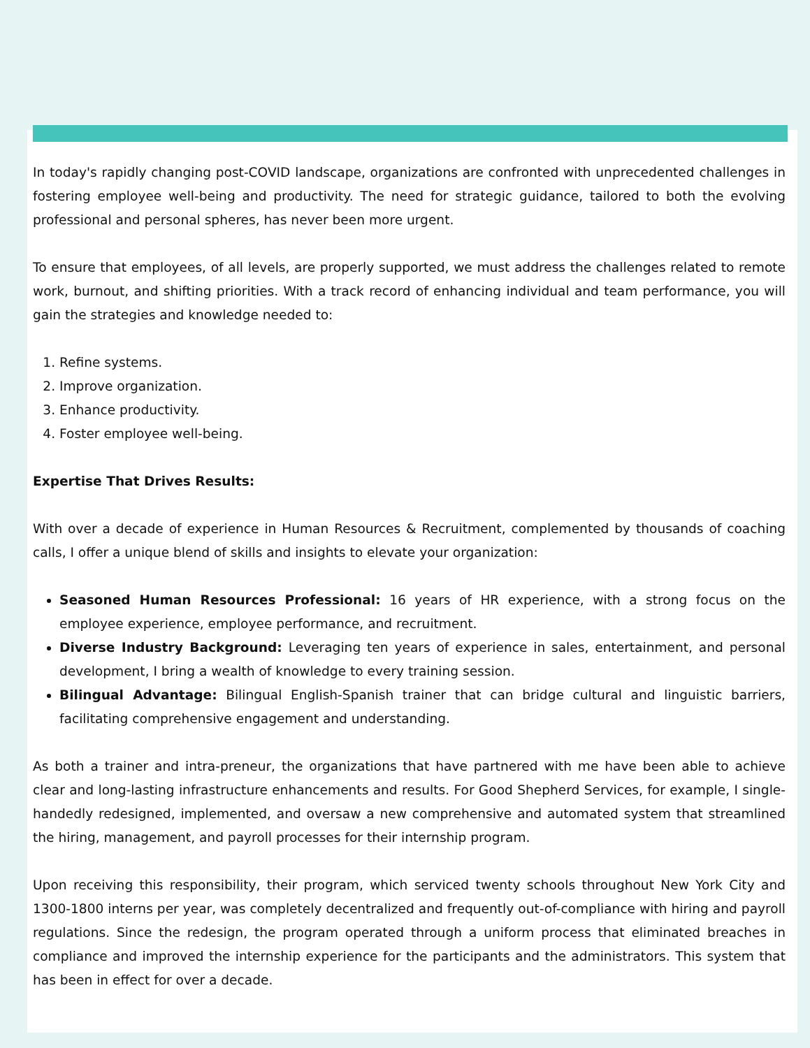In today's rapidly changing post-COVID landscape, organizations are confronted with unprecedented challenges in fostering employee well-being and productivity. The need for strategic guidance, tailored to both the evolving professional and personal spheres, has never been more urgent.
To ensure that employees, of all levels, are properly supported, we must address the challenges related to remote work, burnout, and shifting priorities. With a track record of enhancing individual and team performance, you will gain the strategies and knowledge needed to:
1. Refine systems.
2. Improve organization.
3. Enhance productivity.
4. Foster employee well-being.
Expertise That Drives Results:
With over a decade of experience in Human Resources & Recruitment, complemented by thousands of coaching calls, I offer a unique blend of skills and insights to elevate your organization:
Seasoned Human Resources Professional: 16 years of HR experience, with a strong focus on the employee experience, employee performance, and recruitment.
Diverse Industry Background: Leveraging ten years of experience in sales, entertainment, and personal development, I bring a wealth of knowledge to every training session.
Bilingual Advantage: Bilingual English-Spanish trainer that can bridge cultural and linguistic barriers, facilitating comprehensive engagement and understanding.
As both a trainer and intra-preneur, the organizations that have partnered with me have been able to achieve clear and long-lasting infrastructure enhancements and results. For Good Shepherd Services, for example, I single-handedly redesigned, implemented, and oversaw a new comprehensive and automated system that streamlined the hiring, management, and payroll processes for their internship program.
Upon receiving this responsibility, their program, which serviced twenty schools throughout New York City and 1300-1800 interns per year, was completely decentralized and frequently out-of-compliance with hiring and payroll regulations. Since the redesign, the program operated through a uniform process that eliminated breaches in compliance and improved the internship experience for the participants and the administrators. This system that has been in effect for over a decade.